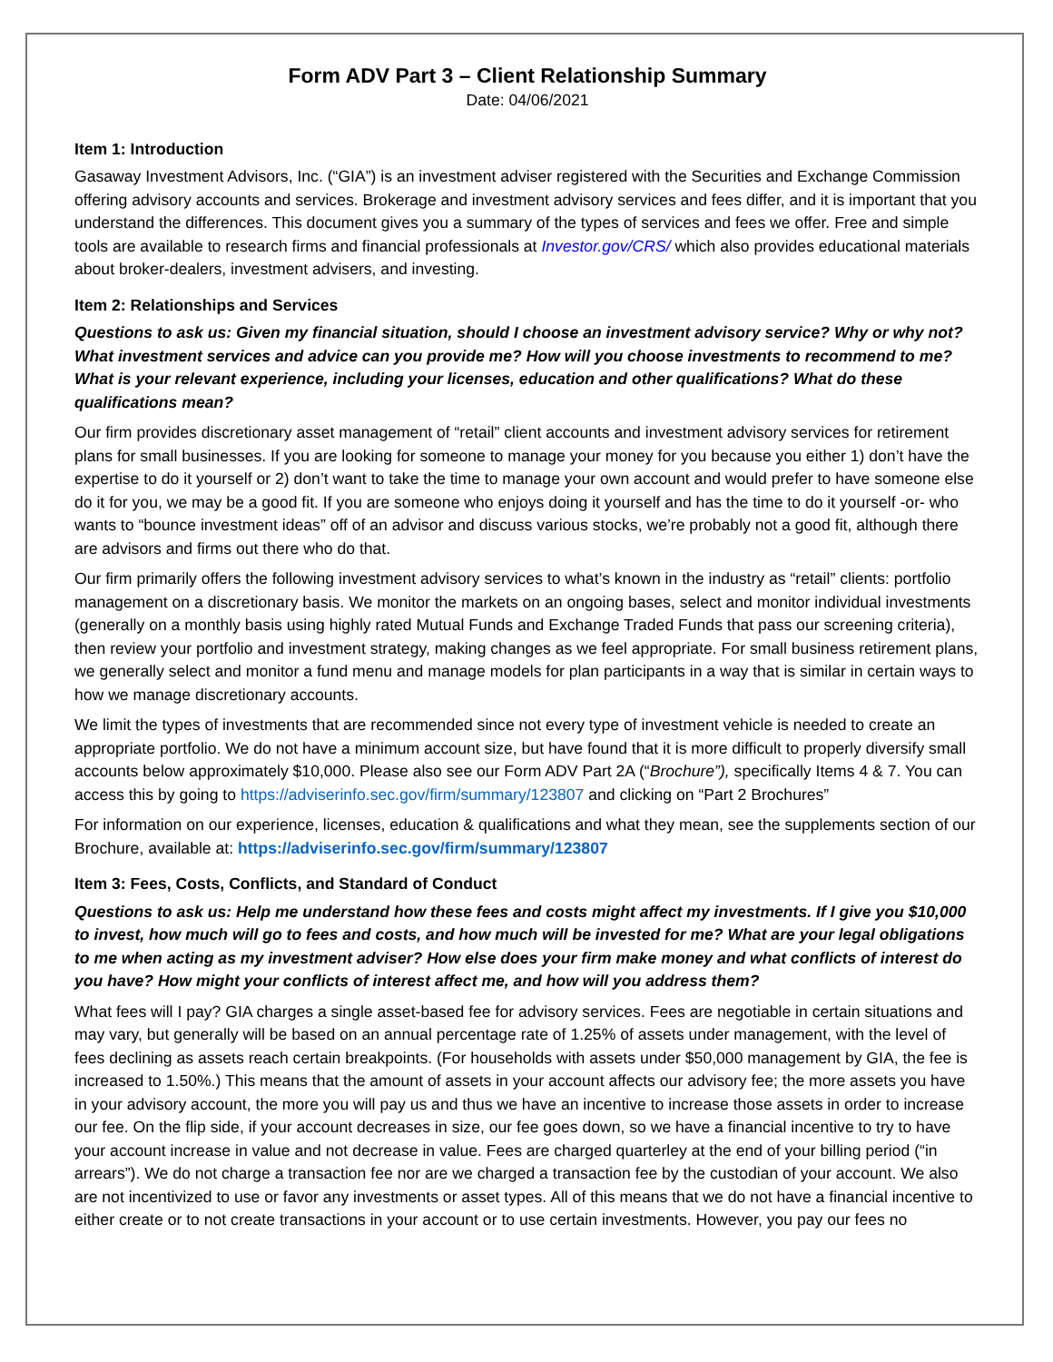Form ADV Part 3 – Client Relationship Summary
Date: 04/06/2021
Item 1: Introduction
Gasaway Investment Advisors, Inc. (“GIA”) is an investment adviser registered with the Securities and Exchange Commission offering advisory accounts and services. Brokerage and investment advisory services and fees differ, and it is important that you understand the differences. This document gives you a summary of the types of services and fees we offer. Free and simple tools are available to research firms and financial professionals at Investor.gov/CRS/ which also provides educational materials about broker-dealers, investment advisers, and investing.
Item 2: Relationships and Services
Questions to ask us: Given my financial situation, should I choose an investment advisory service? Why or why not? What investment services and advice can you provide me? How will you choose investments to recommend to me? What is your relevant experience, including your licenses, education and other qualifications? What do these qualifications mean?
Our firm provides discretionary asset management of “retail” client accounts and investment advisory services for retirement plans for small businesses. If you are looking for someone to manage your money for you because you either 1) don’t have the expertise to do it yourself or 2) don’t want to take the time to manage your own account and would prefer to have someone else do it for you, we may be a good fit. If you are someone who enjoys doing it yourself and has the time to do it yourself -or- who wants to “bounce investment ideas” off of an advisor and discuss various stocks, we’re probably not a good fit, although there are advisors and firms out there who do that.
Our firm primarily offers the following investment advisory services to what’s known in the industry as “retail” clients: portfolio management on a discretionary basis. We monitor the markets on an ongoing bases, select and monitor individual investments (generally on a monthly basis using highly rated Mutual Funds and Exchange Traded Funds that pass our screening criteria), then review your portfolio and investment strategy, making changes as we feel appropriate. For small business retirement plans, we generally select and monitor a fund menu and manage models for plan participants in a way that is similar in certain ways to how we manage discretionary accounts.
We limit the types of investments that are recommended since not every type of investment vehicle is needed to create an appropriate portfolio. We do not have a minimum account size, but have found that it is more difficult to properly diversify small accounts below approximately $10,000. Please also see our Form ADV Part 2A (“Brochure”), specifically Items 4 & 7. You can access this by going to https://adviserinfo.sec.gov/firm/summary/123807 and clicking on “Part 2 Brochures”
For information on our experience, licenses, education & qualifications and what they mean, see the supplements section of our Brochure, available at: https://adviserinfo.sec.gov/firm/summary/123807
Item 3: Fees, Costs, Conflicts, and Standard of Conduct
Questions to ask us: Help me understand how these fees and costs might affect my investments. If I give you $10,000 to invest, how much will go to fees and costs, and how much will be invested for me? What are your legal obligations to me when acting as my investment adviser? How else does your firm make money and what conflicts of interest do you have? How might your conflicts of interest affect me, and how will you address them?
What fees will I pay? GIA charges a single asset-based fee for advisory services. Fees are negotiable in certain situations and may vary, but generally will be based on an annual percentage rate of 1.25% of assets under management, with the level of fees declining as assets reach certain breakpoints. (For households with assets under $50,000 management by GIA, the fee is increased to 1.50%.) This means that the amount of assets in your account affects our advisory fee; the more assets you have in your advisory account, the more you will pay us and thus we have an incentive to increase those assets in order to increase our fee. On the flip side, if your account decreases in size, our fee goes down, so we have a financial incentive to try to have your account increase in value and not decrease in value. Fees are charged quarterley at the end of your billing period (“in arrears”). We do not charge a transaction fee nor are we charged a transaction fee by the custodian of your account. We also are not incentivized to use or favor any investments or asset types. All of this means that we do not have a financial incentive to either create or to not create transactions in your account or to use certain investments. However, you pay our fees no